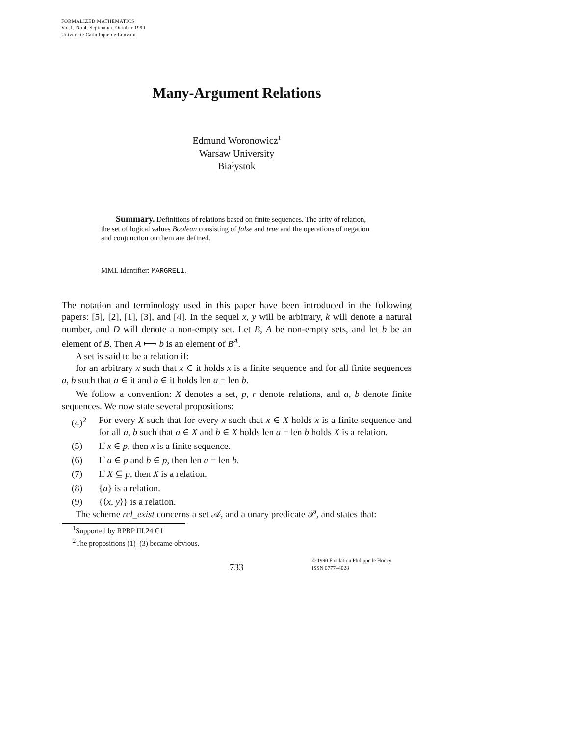FORMALIZED MATHEMATICS
Vol.1, No.4, September–October 1990
Université Catholique de Louvain
Many-Argument Relations
Edmund Woronowicz<sup>1</sup>
Warsaw University
Białystok
Summary. Definitions of relations based on finite sequences. The arity of relation, the set of logical values Boolean consisting of false and true and the operations of negation and conjunction on them are defined.
MML Identifier: MARGREL1.
The notation and terminology used in this paper have been introduced in the following papers: [5], [2], [1], [3], and [4]. In the sequel x, y will be arbitrary, k will denote a natural number, and D will denote a non-empty set. Let B, A be non-empty sets, and let b be an element of B. Then A ⟼ b is an element of B<sup>A</sup>.
A set is said to be a relation if:
for an arbitrary x such that x ∈ it holds x is a finite sequence and for all finite sequences a, b such that a ∈ it and b ∈ it holds len a = len b.
We follow a convention: X denotes a set, p, r denote relations, and a, b denote finite sequences. We now state several propositions:
(4)<sup>2</sup> For every X such that for every x such that x ∈ X holds x is a finite sequence and for all a, b such that a ∈ X and b ∈ X holds len a = len b holds X is a relation.
(5) If x ∈ p, then x is a finite sequence.
(6) If a ∈ p and b ∈ p, then len a = len b.
(7) If X ⊆ p, then X is a relation.
(8) {a} is a relation.
(9) {⟨x, y⟩} is a relation.
The scheme rel_exist concerns a set 𝒜, and a unary predicate 𝒫, and states that:
<sup>1</sup> Supported by RPBP III.24 C1
<sup>2</sup> The propositions (1)–(3) became obvious.
733
© 1990 Fondation Philippe le Hodey
ISSN 0777–4028